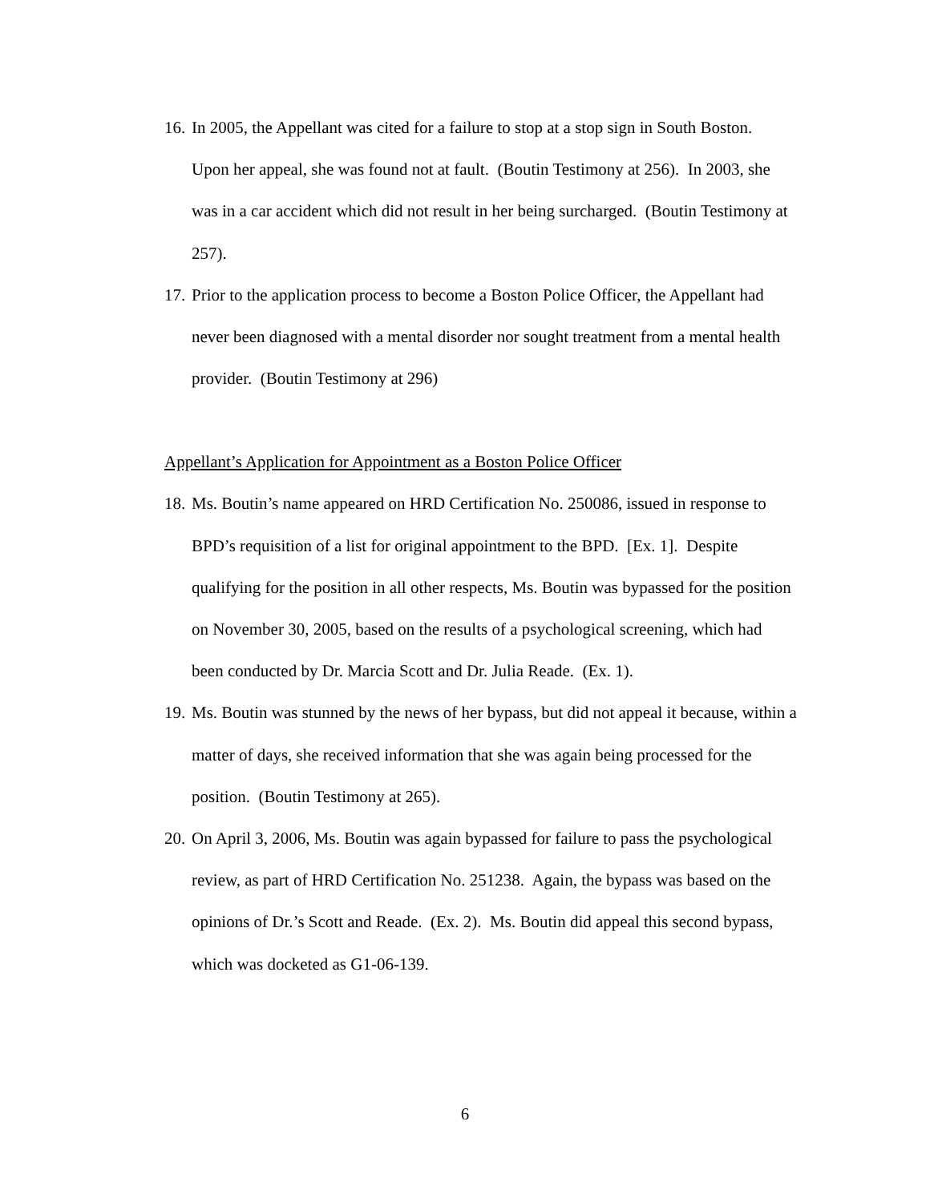16. In 2005, the Appellant was cited for a failure to stop at a stop sign in South Boston. Upon her appeal, she was found not at fault. (Boutin Testimony at 256). In 2003, she was in a car accident which did not result in her being surcharged. (Boutin Testimony at 257).
17. Prior to the application process to become a Boston Police Officer, the Appellant had never been diagnosed with a mental disorder nor sought treatment from a mental health provider. (Boutin Testimony at 296)
Appellant’s Application for Appointment as a Boston Police Officer
18. Ms. Boutin’s name appeared on HRD Certification No. 250086, issued in response to BPD’s requisition of a list for original appointment to the BPD. [Ex. 1]. Despite qualifying for the position in all other respects, Ms. Boutin was bypassed for the position on November 30, 2005, based on the results of a psychological screening, which had been conducted by Dr. Marcia Scott and Dr. Julia Reade. (Ex. 1).
19. Ms. Boutin was stunned by the news of her bypass, but did not appeal it because, within a matter of days, she received information that she was again being processed for the position. (Boutin Testimony at 265).
20. On April 3, 2006, Ms. Boutin was again bypassed for failure to pass the psychological review, as part of HRD Certification No. 251238. Again, the bypass was based on the opinions of Dr.’s Scott and Reade. (Ex. 2). Ms. Boutin did appeal this second bypass, which was docketed as G1-06-139.
6